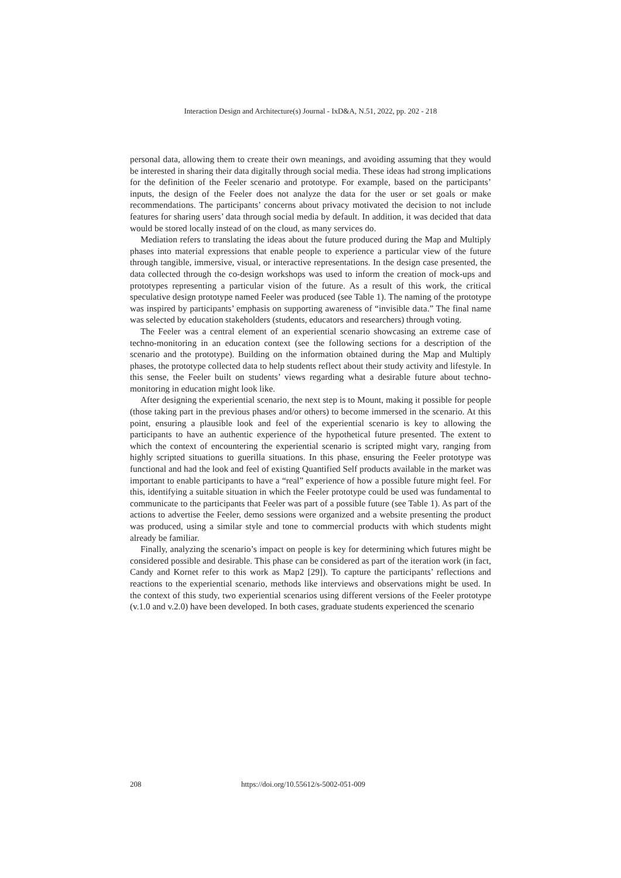Interaction Design and Architecture(s) Journal - IxD&A, N.51, 2022, pp. 202 - 218
personal data, allowing them to create their own meanings, and avoiding assuming that they would be interested in sharing their data digitally through social media. These ideas had strong implications for the definition of the Feeler scenario and prototype. For example, based on the participants’ inputs, the design of the Feeler does not analyze the data for the user or set goals or make recommendations. The participants’ concerns about privacy motivated the decision to not include features for sharing users’ data through social media by default. In addition, it was decided that data would be stored locally instead of on the cloud, as many services do.
Mediation refers to translating the ideas about the future produced during the Map and Multiply phases into material expressions that enable people to experience a particular view of the future through tangible, immersive, visual, or interactive representations. In the design case presented, the data collected through the co-design workshops was used to inform the creation of mock-ups and prototypes representing a particular vision of the future. As a result of this work, the critical speculative design prototype named Feeler was produced (see Table 1). The naming of the prototype was inspired by participants’ emphasis on supporting awareness of “invisible data.” The final name was selected by education stakeholders (students, educators and researchers) through voting.
The Feeler was a central element of an experiential scenario showcasing an extreme case of techno-monitoring in an education context (see the following sections for a description of the scenario and the prototype). Building on the information obtained during the Map and Multiply phases, the prototype collected data to help students reflect about their study activity and lifestyle. In this sense, the Feeler built on students’ views regarding what a desirable future about techno-monitoring in education might look like.
After designing the experiential scenario, the next step is to Mount, making it possible for people (those taking part in the previous phases and/or others) to become immersed in the scenario. At this point, ensuring a plausible look and feel of the experiential scenario is key to allowing the participants to have an authentic experience of the hypothetical future presented. The extent to which the context of encountering the experiential scenario is scripted might vary, ranging from highly scripted situations to guerilla situations. In this phase, ensuring the Feeler prototype was functional and had the look and feel of existing Quantified Self products available in the market was important to enable participants to have a “real” experience of how a possible future might feel. For this, identifying a suitable situation in which the Feeler prototype could be used was fundamental to communicate to the participants that Feeler was part of a possible future (see Table 1). As part of the actions to advertise the Feeler, demo sessions were organized and a website presenting the product was produced, using a similar style and tone to commercial products with which students might already be familiar.
Finally, analyzing the scenario’s impact on people is key for determining which futures might be considered possible and desirable. This phase can be considered as part of the iteration work (in fact, Candy and Kornet refer to this work as Map2 [29]). To capture the participants’ reflections and reactions to the experiential scenario, methods like interviews and observations might be used. In the context of this study, two experiential scenarios using different versions of the Feeler prototype (v.1.0 and v.2.0) have been developed. In both cases, graduate students experienced the scenario
208 https://doi.org/10.55612/s-5002-051-009